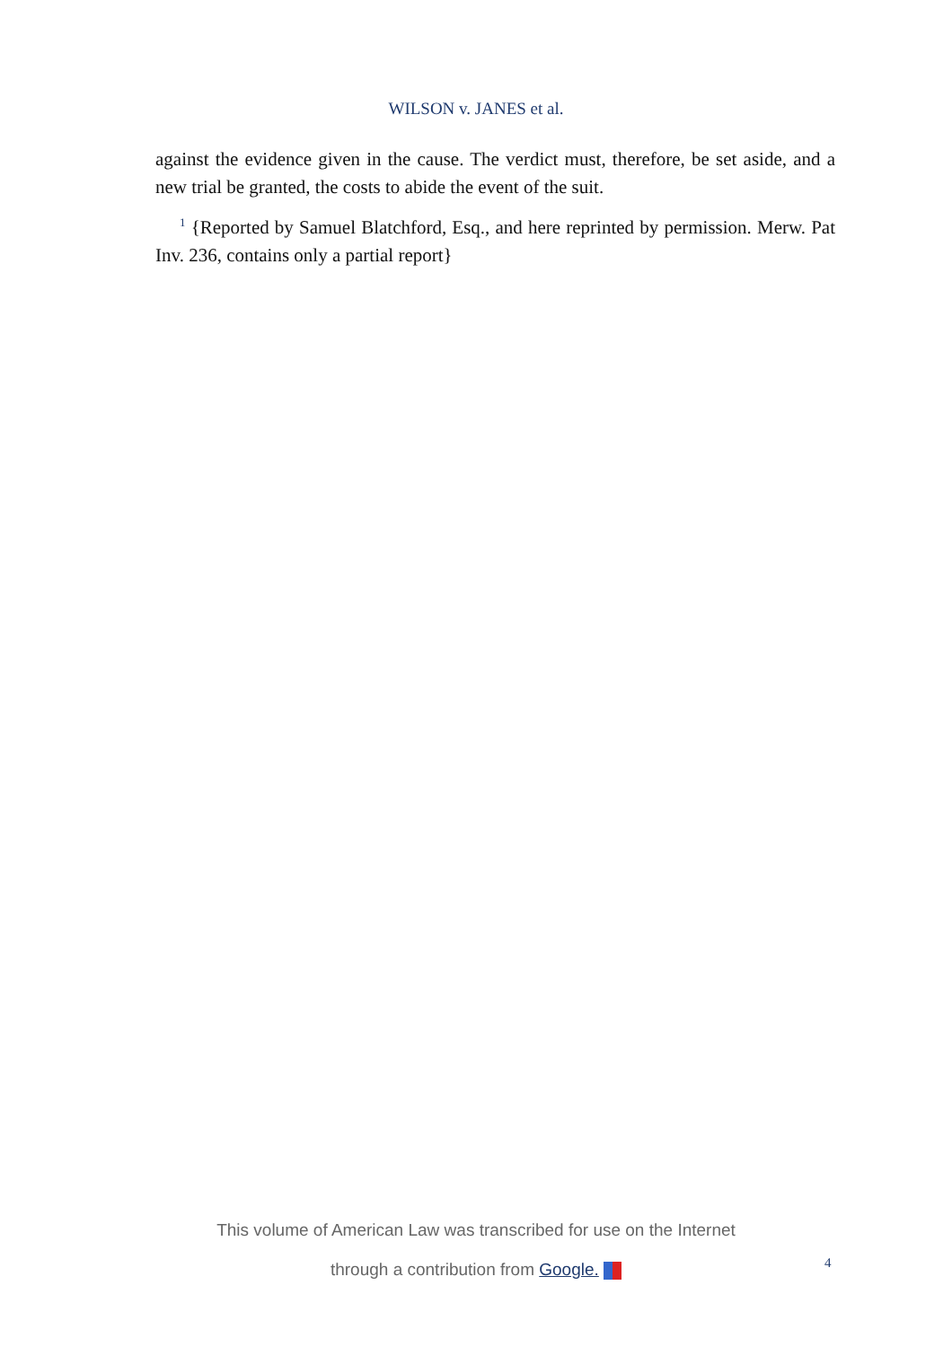WILSON v. JANES et al.
against the evidence given in the cause. The verdict must, therefore, be set aside, and a new trial be granted, the costs to abide the event of the suit.
<sup>1</sup> {Reported by Samuel Blatchford, Esq., and here reprinted by permission. Merw. Pat Inv. 236, contains only a partial report}
This volume of American Law was transcribed for use on the Internet
through a contribution from Google.
4